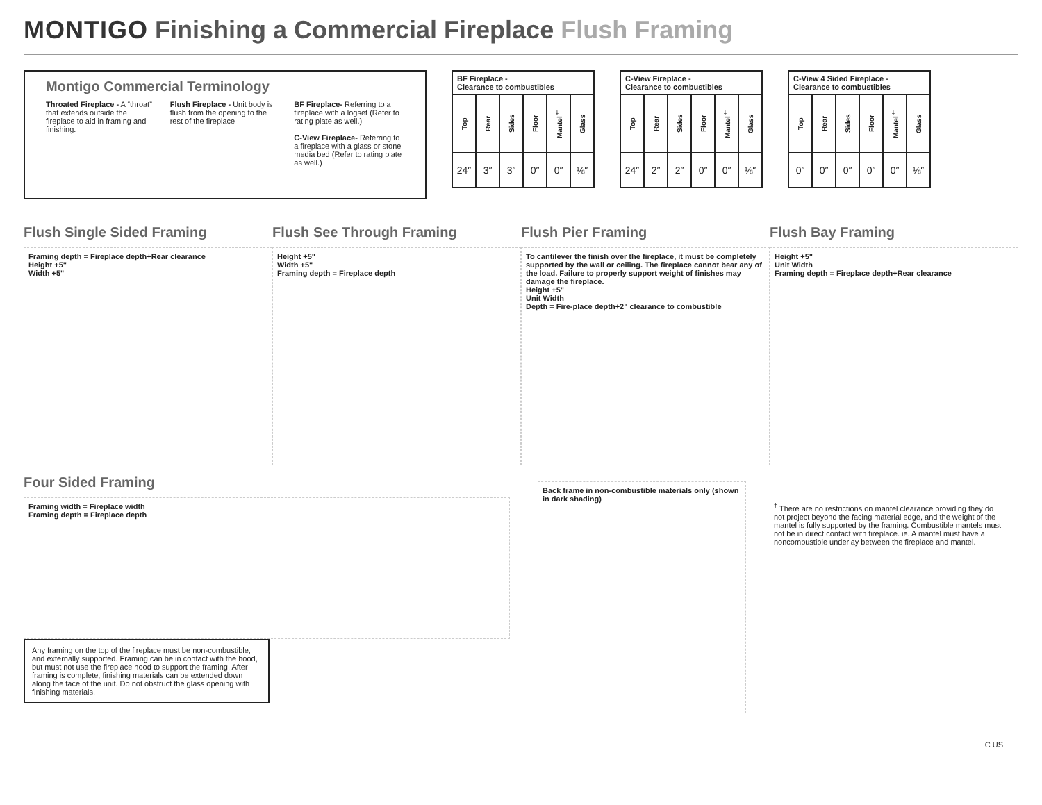MONTIGO Finishing a Commercial Fireplace Flush Framing
Montigo Commercial Terminology
Throated Fireplace - A “throat” that extends outside the fireplace to aid in framing and finishing.
Flush Fireplace - Unit body is flush from the opening to the rest of the fireplace
BF Fireplace- Referring to a fireplace with a logset (Refer to rating plate as well.)
C-View Fireplace- Referring to a fireplace with a glass or stone media bed (Refer to rating plate as well.)
| BF Fireplace - Clearance to combustibles | | | | | |
| --- | --- | --- | --- | --- | --- |
| Top | Rear | Sides | Floor | Mantel<sup>†</sup> | Glass |
| 24″ | 3″ | 3″ | 0″ | 0″ | ⅛″ |
| C-View Fireplace - Clearance to combustibles | | | | | |
| --- | --- | --- | --- | --- | --- |
| Top | Rear | Sides | Floor | Mantel<sup>†</sup> | Glass |
| 24″ | 2″ | 2″ | 0″ | 0″ | ⅛″ |
| C-View 4 Sided Fireplace - Clearance to combustibles | | | | | |
| --- | --- | --- | --- | --- | --- |
| Top | Rear | Sides | Floor | Mantel<sup>†</sup> | Glass |
| 0″ | 0″ | 0″ | 0″ | 0″ | ⅛″ |
Flush Single Sided Framing
Framing depth = Fireplace depth+Rear clearance
Height +5"
Width +5"
Flush See Through Framing
Height +5"
Width +5"
Framing depth = Fireplace depth
Flush Pier Framing
To cantilever the finish over the fireplace, it must be completely supported by the wall or ceiling. The fireplace cannot bear any of the load. Failure to properly support weight of finishes may damage the fireplace.
Height +5"
Unit Width
Depth = Fire-place depth+2" clearance to combustible
Flush Bay Framing
Height +5"
Unit Width
Framing depth = Fireplace depth+Rear clearance
Four Sided Framing
Framing width = Fireplace width
Framing depth = Fireplace depth
Any framing on the top of the fireplace must be non-combustible, and externally supported. Framing can be in contact with the hood, but must not use the fireplace hood to support the framing. After framing is complete, finishing materials can be extended down along the face of the unit. Do not obstruct the glass opening with finishing materials.
Back frame in non-combustible materials only (shown in dark shading)
<sup>†</sup> There are no restrictions on mantel clearance providing they do not project beyond the facing material edge, and the weight of the mantel is fully supported by the framing. Combustible mantels must not be in direct contact with fireplace. ie. A mantel must have a noncombustible underlay between the fireplace and mantel.
C US